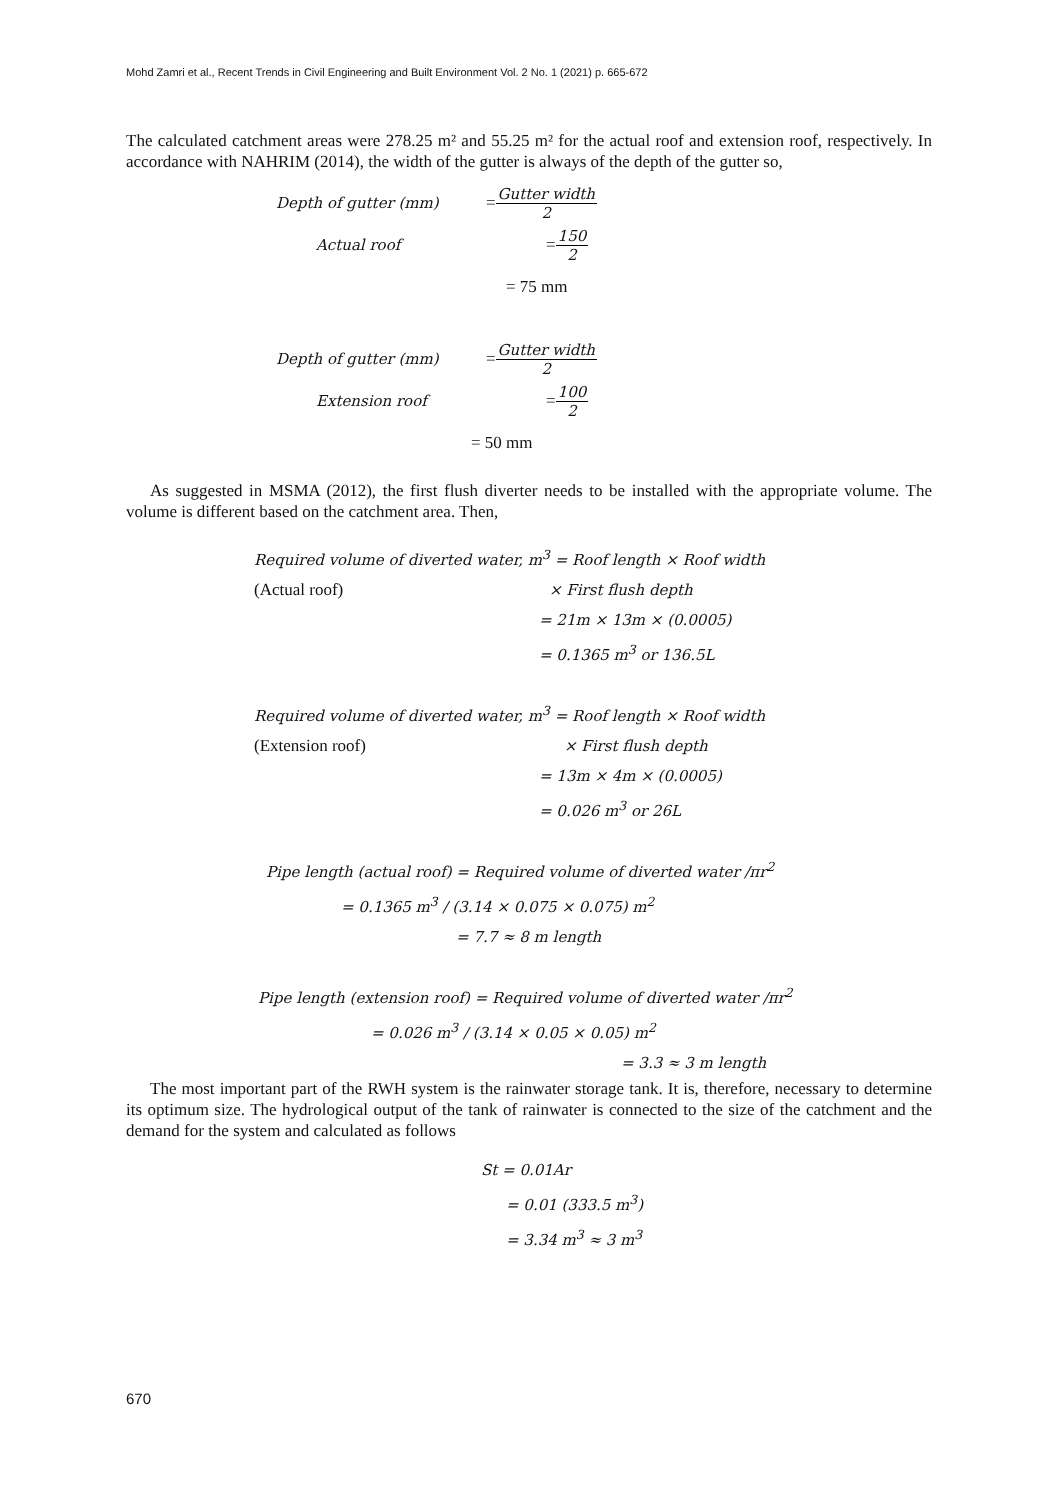Mohd Zamri et al., Recent Trends in Civil Engineering and Built Environment Vol. 2 No. 1 (2021) p. 665-672
The calculated catchment areas were 278.25 m² and 55.25 m² for the actual roof and extension roof, respectively. In accordance with NAHRIM (2014), the width of the gutter is always of the depth of the gutter so,
Depth of gutter (mm) = Gutter width 2
Actual roof = 150 2
= 75 mm
Depth of gutter (mm) = Gutter width 2
Extension roof = 100 2
= 50 mm
As suggested in MSMA (2012), the first flush diverter needs to be installed with the appropriate volume. The volume is different based on the catchment area. Then,
Required volume of diverted water, m<sup>3</sup> = Roof length × Roof width
(Actual roof) × First flush depth
= 21m × 13m × (0.0005)
= 0.1365 m<sup>3</sup> or 136.5L
Required volume of diverted water, m<sup>3</sup> = Roof length × Roof width
(Extension roof) × First flush depth
= 13m × 4m × (0.0005)
= 0.026 m<sup>3</sup> or 26L
Pipe length (actual roof) = Required volume of diverted water /πr<sup>2</sup>
= 0.1365 m<sup>3</sup> / (3.14 × 0.075 × 0.075) m<sup>2</sup>
= 7.7 ≈ 8 m length
Pipe length (extension roof) = Required volume of diverted water /πr<sup>2</sup>
= 0.026 m<sup>3</sup> / (3.14 × 0.05 × 0.05) m<sup>2</sup>
= 3.3 ≈ 3 m length
The most important part of the RWH system is the rainwater storage tank. It is, therefore, necessary to determine its optimum size. The hydrological output of the tank of rainwater is connected to the size of the catchment and the demand for the system and calculated as follows
St = 0.01Ar
= 0.01 (333.5 m<sup>3</sup>)
= 3.34 m<sup>3</sup> ≈ 3 m<sup>3</sup>
670